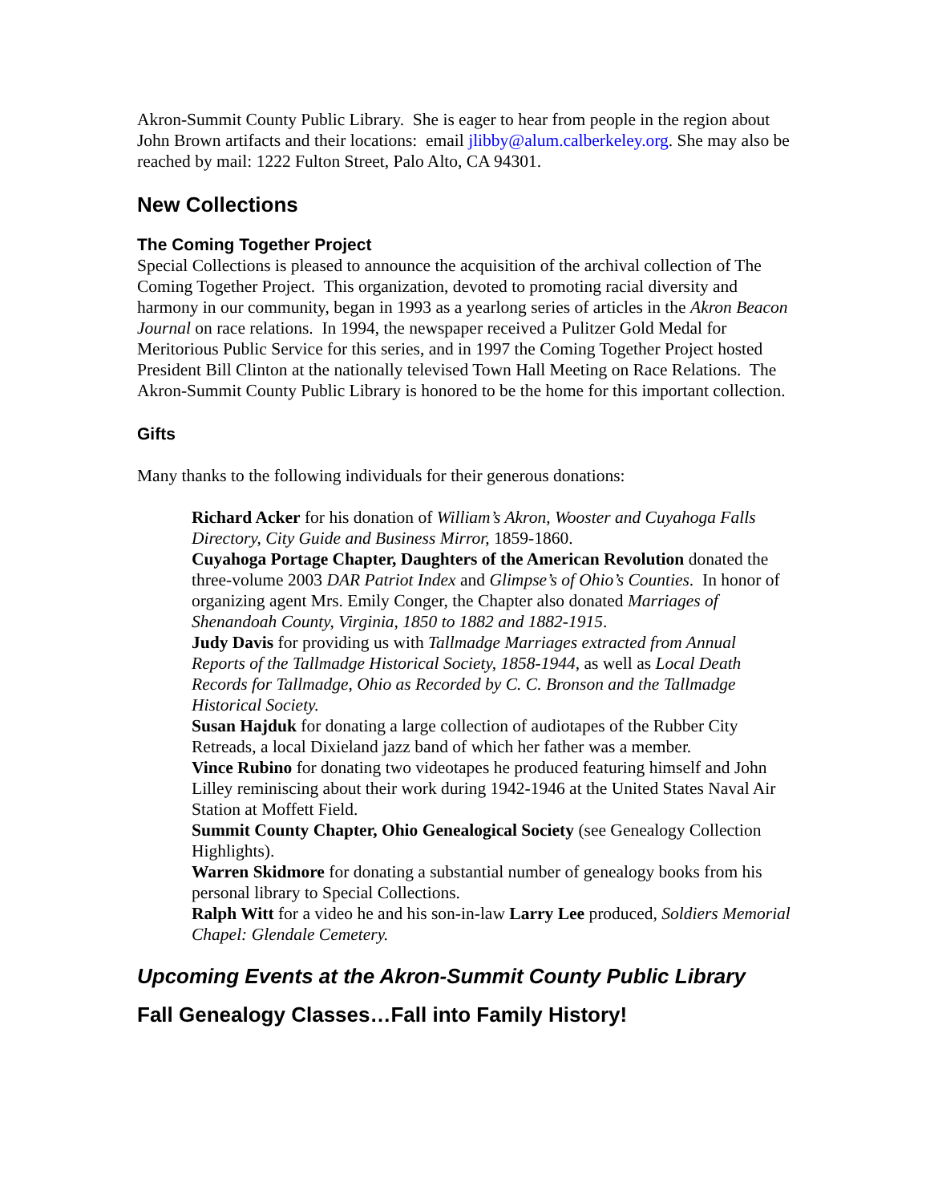Akron-Summit County Public Library. She is eager to hear from people in the region about John Brown artifacts and their locations: email jlibby@alum.calberkeley.org. She may also be reached by mail: 1222 Fulton Street, Palo Alto, CA 94301.
New Collections
The Coming Together Project
Special Collections is pleased to announce the acquisition of the archival collection of The Coming Together Project. This organization, devoted to promoting racial diversity and harmony in our community, began in 1993 as a yearlong series of articles in the Akron Beacon Journal on race relations. In 1994, the newspaper received a Pulitzer Gold Medal for Meritorious Public Service for this series, and in 1997 the Coming Together Project hosted President Bill Clinton at the nationally televised Town Hall Meeting on Race Relations. The Akron-Summit County Public Library is honored to be the home for this important collection.
Gifts
Many thanks to the following individuals for their generous donations:
Richard Acker for his donation of William’s Akron, Wooster and Cuyahoga Falls Directory, City Guide and Business Mirror, 1859-1860.
Cuyahoga Portage Chapter, Daughters of the American Revolution donated the three-volume 2003 DAR Patriot Index and Glimpse’s of Ohio’s Counties. In honor of organizing agent Mrs. Emily Conger, the Chapter also donated Marriages of Shenandoah County, Virginia, 1850 to 1882 and 1882-1915.
Judy Davis for providing us with Tallmadge Marriages extracted from Annual Reports of the Tallmadge Historical Society, 1858-1944, as well as Local Death Records for Tallmadge, Ohio as Recorded by C. C. Bronson and the Tallmadge Historical Society.
Susan Hajduk for donating a large collection of audiotapes of the Rubber City Retreads, a local Dixieland jazz band of which her father was a member.
Vince Rubino for donating two videotapes he produced featuring himself and John Lilley reminiscing about their work during 1942-1946 at the United States Naval Air Station at Moffett Field.
Summit County Chapter, Ohio Genealogical Society (see Genealogy Collection Highlights).
Warren Skidmore for donating a substantial number of genealogy books from his personal library to Special Collections.
Ralph Witt for a video he and his son-in-law Larry Lee produced, Soldiers Memorial Chapel: Glendale Cemetery.
Upcoming Events at the Akron-Summit County Public Library
Fall Genealogy Classes…Fall into Family History!